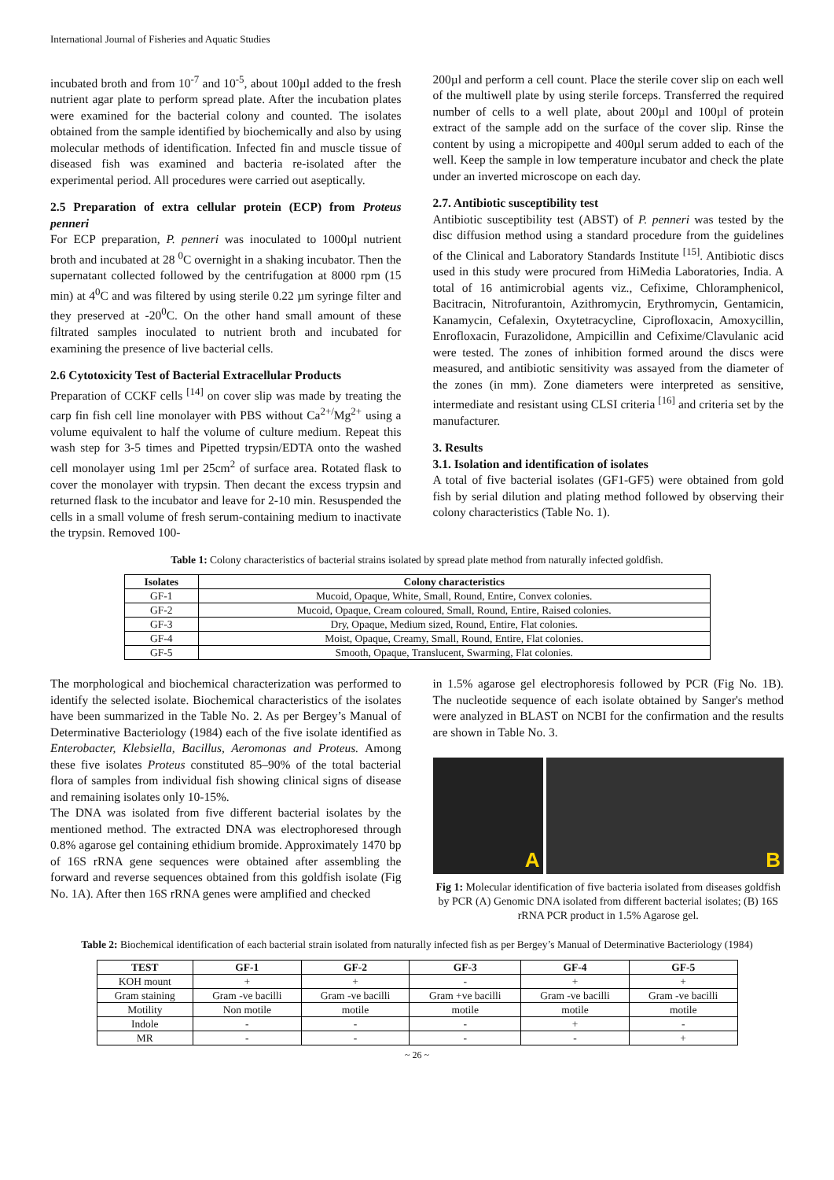International Journal of Fisheries and Aquatic Studies
incubated broth and from 10<sup>-7</sup> and 10<sup>-5</sup>, about 100µl added to the fresh nutrient agar plate to perform spread plate. After the incubation plates were examined for the bacterial colony and counted. The isolates obtained from the sample identified by biochemically and also by using molecular methods of identification. Infected fin and muscle tissue of diseased fish was examined and bacteria re-isolated after the experimental period. All procedures were carried out aseptically.
2.5 Preparation of extra cellular protein (ECP) from Proteus penneri
For ECP preparation, P. penneri was inoculated to 1000µl nutrient broth and incubated at 28 <sup>0</sup>C overnight in a shaking incubator. Then the supernatant collected followed by the centrifugation at 8000 rpm (15 min) at 4<sup>0</sup>C and was filtered by using sterile 0.22 µm syringe filter and they preserved at -20<sup>0</sup>C. On the other hand small amount of these filtrated samples inoculated to nutrient broth and incubated for examining the presence of live bacterial cells.
2.6 Cytotoxicity Test of Bacterial Extracellular Products
Preparation of CCKF cells <sup>[14]</sup> on cover slip was made by treating the carp fin fish cell line monolayer with PBS without Ca<sup>2+/</sup>Mg<sup>2+</sup> using a volume equivalent to half the volume of culture medium. Repeat this wash step for 3-5 times and Pipetted trypsin/EDTA onto the washed cell monolayer using 1ml per 25cm<sup>2</sup> of surface area. Rotated flask to cover the monolayer with trypsin. Then decant the excess trypsin and returned flask to the incubator and leave for 2-10 min. Resuspended the cells in a small volume of fresh serum-containing medium to inactivate the trypsin. Removed 100-
200µl and perform a cell count. Place the sterile cover slip on each well of the multiwell plate by using sterile forceps. Transferred the required number of cells to a well plate, about 200µl and 100µl of protein extract of the sample add on the surface of the cover slip. Rinse the content by using a micropipette and 400µl serum added to each of the well. Keep the sample in low temperature incubator and check the plate under an inverted microscope on each day.
2.7. Antibiotic susceptibility test
Antibiotic susceptibility test (ABST) of P. penneri was tested by the disc diffusion method using a standard procedure from the guidelines of the Clinical and Laboratory Standards Institute <sup>[15]</sup>. Antibiotic discs used in this study were procured from HiMedia Laboratories, India. A total of 16 antimicrobial agents viz., Cefixime, Chloramphenicol, Bacitracin, Nitrofurantoin, Azithromycin, Erythromycin, Gentamicin, Kanamycin, Cefalexin, Oxytetracycline, Ciprofloxacin, Amoxycillin, Enrofloxacin, Furazolidone, Ampicillin and Cefixime/Clavulanic acid were tested. The zones of inhibition formed around the discs were measured, and antibiotic sensitivity was assayed from the diameter of the zones (in mm). Zone diameters were interpreted as sensitive, intermediate and resistant using CLSI criteria <sup>[16]</sup> and criteria set by the manufacturer.
3. Results
3.1. Isolation and identification of isolates
A total of five bacterial isolates (GF1-GF5) were obtained from gold fish by serial dilution and plating method followed by observing their colony characteristics (Table No. 1).
Table 1: Colony characteristics of bacterial strains isolated by spread plate method from naturally infected goldfish.
| Isolates | Colony characteristics |
| --- | --- |
| GF-1 | Mucoid, Opaque, White, Small, Round, Entire, Convex colonies. |
| GF-2 | Mucoid, Opaque, Cream coloured, Small, Round, Entire, Raised colonies. |
| GF-3 | Dry, Opaque, Medium sized, Round, Entire, Flat colonies. |
| GF-4 | Moist, Opaque, Creamy, Small, Round, Entire, Flat colonies. |
| GF-5 | Smooth, Opaque, Translucent, Swarming, Flat colonies. |
The morphological and biochemical characterization was performed to identify the selected isolate. Biochemical characteristics of the isolates have been summarized in the Table No. 2. As per Bergey’s Manual of Determinative Bacteriology (1984) each of the five isolate identified as Enterobacter, Klebsiella, Bacillus, Aeromonas and Proteus. Among these five isolates Proteus constituted 85–90% of the total bacterial flora of samples from individual fish showing clinical signs of disease and remaining isolates only 10-15%.
The DNA was isolated from five different bacterial isolates by the mentioned method. The extracted DNA was electrophoresed through 0.8% agarose gel containing ethidium bromide. Approximately 1470 bp of 16S rRNA gene sequences were obtained after assembling the forward and reverse sequences obtained from this goldfish isolate (Fig No. 1A). After then 16S rRNA genes were amplified and checked
in 1.5% agarose gel electrophoresis followed by PCR (Fig No. 1B). The nucleotide sequence of each isolate obtained by Sanger's method were analyzed in BLAST on NCBI for the confirmation and the results are shown in Table No. 3.
A
B
Fig 1: Molecular identification of five bacteria isolated from diseases goldfish by PCR (A) Genomic DNA isolated from different bacterial isolates; (B) 16S rRNA PCR product in 1.5% Agarose gel.
Table 2: Biochemical identification of each bacterial strain isolated from naturally infected fish as per Bergey’s Manual of Determinative Bacteriology (1984)
| TEST | GF-1 | GF-2 | GF-3 | GF-4 | GF-5 |
| --- | --- | --- | --- | --- | --- |
| KOH mount | + | + | - | + | + |
| Gram staining | Gram -ve bacilli | Gram -ve bacilli | Gram +ve bacilli | Gram -ve bacilli | Gram -ve bacilli |
| Motility | Non motile | motile | motile | motile | motile |
| Indole | - | - | - | + | - |
| MR | - | - | - | - | + |
~ 26 ~